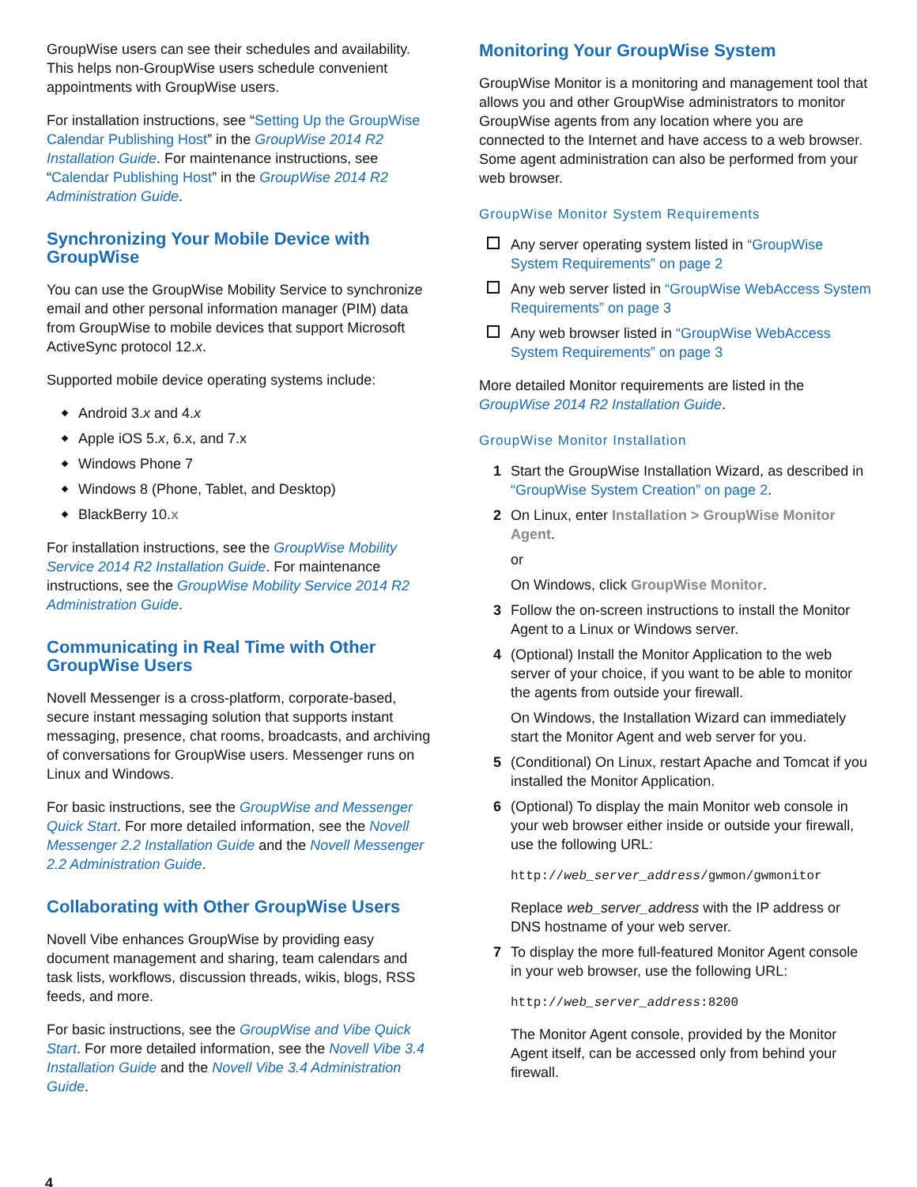GroupWise users can see their schedules and availability. This helps non-GroupWise users schedule convenient appointments with GroupWise users.
For installation instructions, see “Setting Up the GroupWise Calendar Publishing Host” in the GroupWise 2014 R2 Installation Guide. For maintenance instructions, see “Calendar Publishing Host” in the GroupWise 2014 R2 Administration Guide.
Synchronizing Your Mobile Device with GroupWise
You can use the GroupWise Mobility Service to synchronize email and other personal information manager (PIM) data from GroupWise to mobile devices that support Microsoft ActiveSync protocol 12.x.
Supported mobile device operating systems include:
Android 3.x and 4.x
Apple iOS 5.x, 6.x, and 7.x
Windows Phone 7
Windows 8 (Phone, Tablet, and Desktop)
BlackBerry 10.x
For installation instructions, see the GroupWise Mobility Service 2014 R2 Installation Guide. For maintenance instructions, see the GroupWise Mobility Service 2014 R2 Administration Guide.
Communicating in Real Time with Other GroupWise Users
Novell Messenger is a cross-platform, corporate-based, secure instant messaging solution that supports instant messaging, presence, chat rooms, broadcasts, and archiving of conversations for GroupWise users. Messenger runs on Linux and Windows.
For basic instructions, see the GroupWise and Messenger Quick Start. For more detailed information, see the Novell Messenger 2.2 Installation Guide and the Novell Messenger 2.2 Administration Guide.
Collaborating with Other GroupWise Users
Novell Vibe enhances GroupWise by providing easy document management and sharing, team calendars and task lists, workflows, discussion threads, wikis, blogs, RSS feeds, and more.
For basic instructions, see the GroupWise and Vibe Quick Start. For more detailed information, see the Novell Vibe 3.4 Installation Guide and the Novell Vibe 3.4 Administration Guide.
Monitoring Your GroupWise System
GroupWise Monitor is a monitoring and management tool that allows you and other GroupWise administrators to monitor GroupWise agents from any location where you are connected to the Internet and have access to a web browser. Some agent administration can also be performed from your web browser.
GroupWise Monitor System Requirements
Any server operating system listed in “GroupWise System Requirements” on page 2
Any web server listed in “GroupWise WebAccess System Requirements” on page 3
Any web browser listed in “GroupWise WebAccess System Requirements” on page 3
More detailed Monitor requirements are listed in the GroupWise 2014 R2 Installation Guide.
GroupWise Monitor Installation
1 Start the GroupWise Installation Wizard, as described in “GroupWise System Creation” on page 2.
2 On Linux, enter Installation > GroupWise Monitor Agent.
or
On Windows, click GroupWise Monitor.
3 Follow the on-screen instructions to install the Monitor Agent to a Linux or Windows server.
4 (Optional) Install the Monitor Application to the web server of your choice, if you want to be able to monitor the agents from outside your firewall.
On Windows, the Installation Wizard can immediately start the Monitor Agent and web server for you.
5 (Conditional) On Linux, restart Apache and Tomcat if you installed the Monitor Application.
6 (Optional) To display the main Monitor web console in your web browser either inside or outside your firewall, use the following URL:
http://web_server_address/gwmon/gwmonitor
Replace web_server_address with the IP address or DNS hostname of your web server.
7 To display the more full-featured Monitor Agent console in your web browser, use the following URL:
http://web_server_address:8200
The Monitor Agent console, provided by the Monitor Agent itself, can be accessed only from behind your firewall.
4